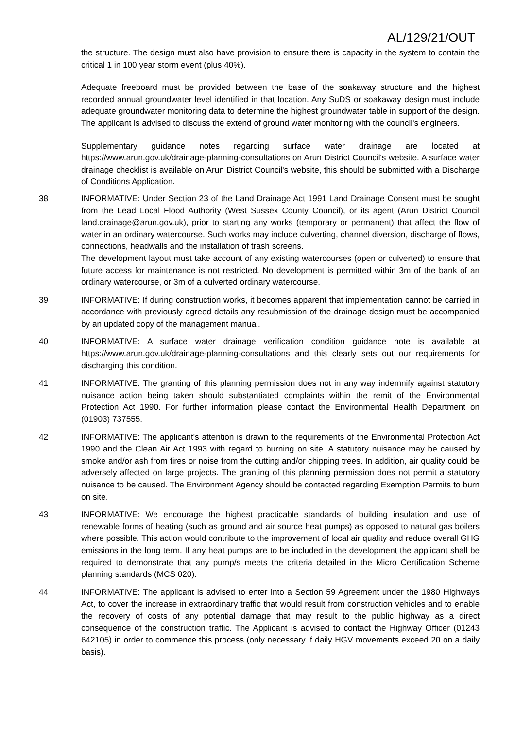AL/129/21/OUT
the structure. The design must also have provision to ensure there is capacity in the system to contain the critical 1 in 100 year storm event (plus 40%).
Adequate freeboard must be provided between the base of the soakaway structure and the highest recorded annual groundwater level identified in that location. Any SuDS or soakaway design must include adequate groundwater monitoring data to determine the highest groundwater table in support of the design. The applicant is advised to discuss the extend of ground water monitoring with the council's engineers.
Supplementary guidance notes regarding surface water drainage are located at https://www.arun.gov.uk/drainage-planning-consultations on Arun District Council's website. A surface water drainage checklist is available on Arun District Council's website, this should be submitted with a Discharge of Conditions Application.
38 INFORMATIVE: Under Section 23 of the Land Drainage Act 1991 Land Drainage Consent must be sought from the Lead Local Flood Authority (West Sussex County Council), or its agent (Arun District Council land.drainage@arun.gov.uk), prior to starting any works (temporary or permanent) that affect the flow of water in an ordinary watercourse. Such works may include culverting, channel diversion, discharge of flows, connections, headwalls and the installation of trash screens.
The development layout must take account of any existing watercourses (open or culverted) to ensure that future access for maintenance is not restricted. No development is permitted within 3m of the bank of an ordinary watercourse, or 3m of a culverted ordinary watercourse.
39 INFORMATIVE: If during construction works, it becomes apparent that implementation cannot be carried in accordance with previously agreed details any resubmission of the drainage design must be accompanied by an updated copy of the management manual.
40 INFORMATIVE: A surface water drainage verification condition guidance note is available at https://www.arun.gov.uk/drainage-planning-consultations and this clearly sets out our requirements for discharging this condition.
41 INFORMATIVE: The granting of this planning permission does not in any way indemnify against statutory nuisance action being taken should substantiated complaints within the remit of the Environmental Protection Act 1990. For further information please contact the Environmental Health Department on (01903) 737555.
42 INFORMATIVE: The applicant's attention is drawn to the requirements of the Environmental Protection Act 1990 and the Clean Air Act 1993 with regard to burning on site. A statutory nuisance may be caused by smoke and/or ash from fires or noise from the cutting and/or chipping trees. In addition, air quality could be adversely affected on large projects. The granting of this planning permission does not permit a statutory nuisance to be caused. The Environment Agency should be contacted regarding Exemption Permits to burn on site.
43 INFORMATIVE: We encourage the highest practicable standards of building insulation and use of renewable forms of heating (such as ground and air source heat pumps) as opposed to natural gas boilers where possible. This action would contribute to the improvement of local air quality and reduce overall GHG emissions in the long term. If any heat pumps are to be included in the development the applicant shall be required to demonstrate that any pump/s meets the criteria detailed in the Micro Certification Scheme planning standards (MCS 020).
44 INFORMATIVE: The applicant is advised to enter into a Section 59 Agreement under the 1980 Highways Act, to cover the increase in extraordinary traffic that would result from construction vehicles and to enable the recovery of costs of any potential damage that may result to the public highway as a direct consequence of the construction traffic. The Applicant is advised to contact the Highway Officer (01243 642105) in order to commence this process (only necessary if daily HGV movements exceed 20 on a daily basis).